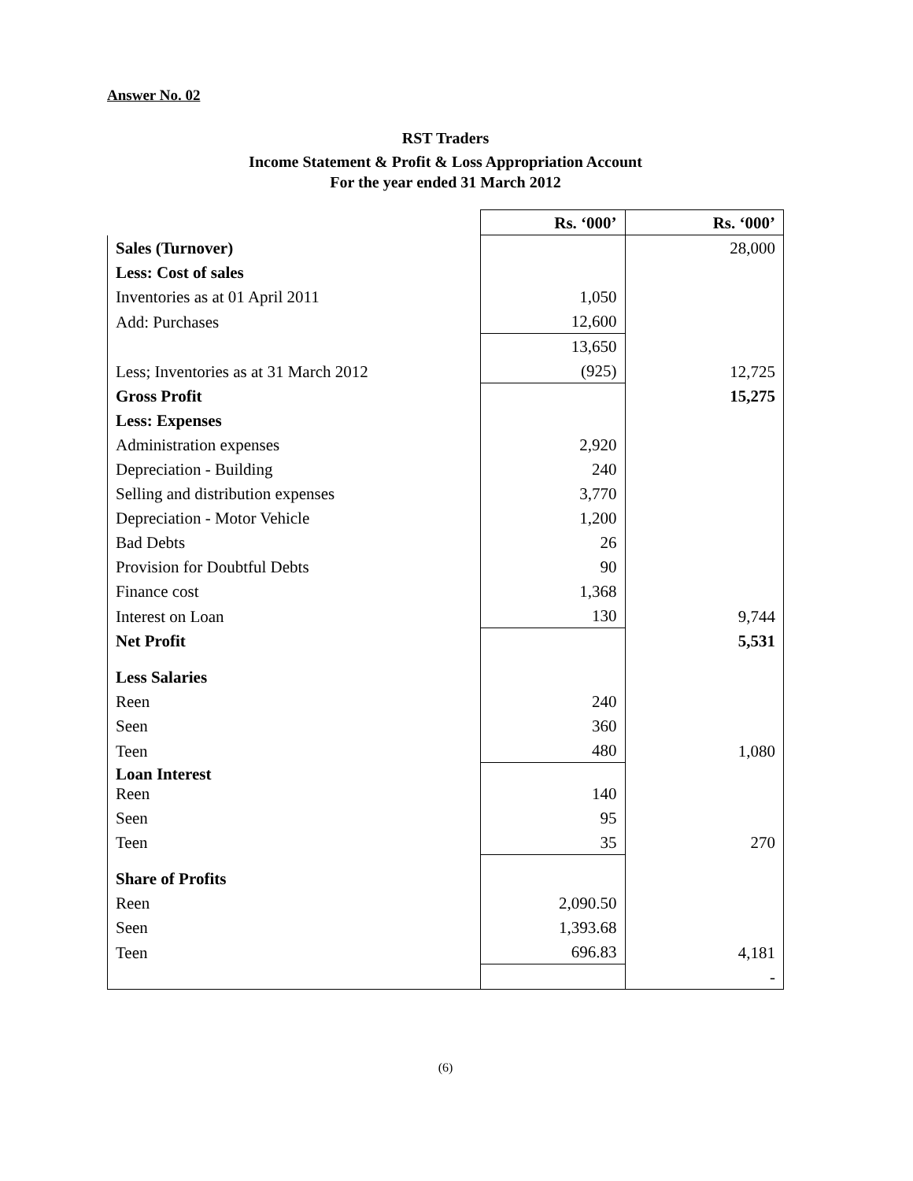Answer No. 02
RST Traders
Income Statement & Profit & Loss Appropriation Account
For the year ended 31 March 2012
| | Rs. ‘000’ | Rs. ‘000’ |
| Sales (Turnover) | | 28,000 |
| Less: Cost of sales | | |
| Inventories as at 01 April 2011 | 1,050 | |
| Add: Purchases | 12,600 | |
| | 13,650 | |
| Less; Inventories as at 31 March 2012 | (925) | 12,725 |
| Gross Profit | | 15,275 |
| Less: Expenses | | |
| Administration expenses | 2,920 | |
| Depreciation - Building | 240 | |
| Selling and distribution expenses | 3,770 | |
| Depreciation - Motor Vehicle | 1,200 | |
| Bad Debts | 26 | |
| Provision for Doubtful Debts | 90 | |
| Finance cost | 1,368 | |
| Interest on Loan | 130 | 9,744 |
| Net Profit | | 5,531 |
| Less Salaries | | |
| Reen | 240 | |
| Seen | 360 | |
| Teen | 480 | 1,080 |
| Loan Interest Reen | 140 | |
| Seen | 95 | |
| Teen | 35 | 270 |
| Share of Profits | | |
| Reen | 2,090.50 | |
| Seen | 1,393.68 | |
| Teen | 696.83 | 4,181 |
| | | - |
(6)